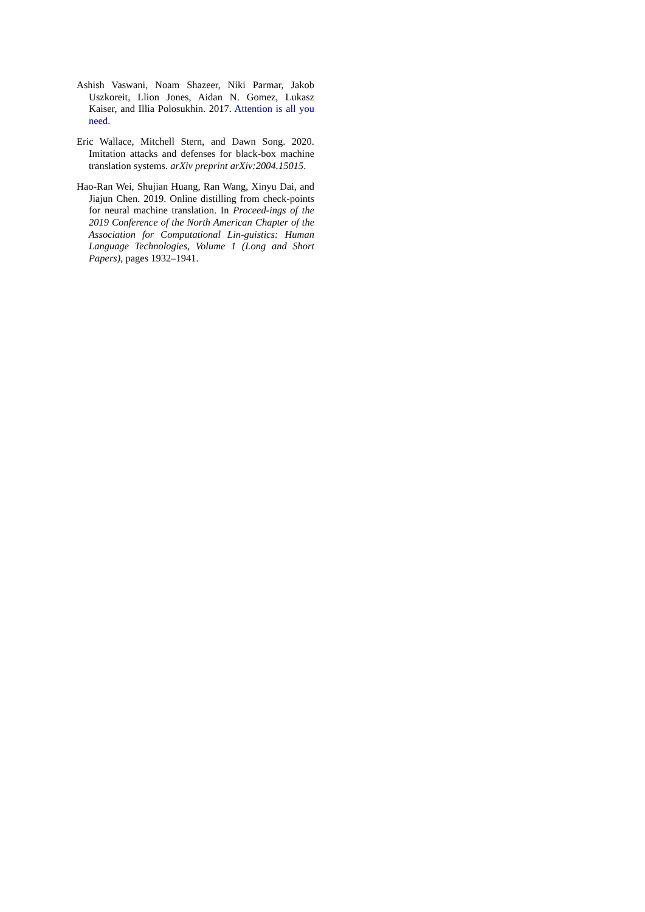Ashish Vaswani, Noam Shazeer, Niki Parmar, Jakob Uszkoreit, Llion Jones, Aidan N. Gomez, Lukasz Kaiser, and Illia Polosukhin. 2017. Attention is all you need.
Eric Wallace, Mitchell Stern, and Dawn Song. 2020. Imitation attacks and defenses for black-box machine translation systems. arXiv preprint arXiv:2004.15015.
Hao-Ran Wei, Shujian Huang, Ran Wang, Xinyu Dai, and Jiajun Chen. 2019. Online distilling from check-points for neural machine translation. In Proceed-ings of the 2019 Conference of the North American Chapter of the Association for Computational Lin-guistics: Human Language Technologies, Volume 1 (Long and Short Papers), pages 1932–1941.